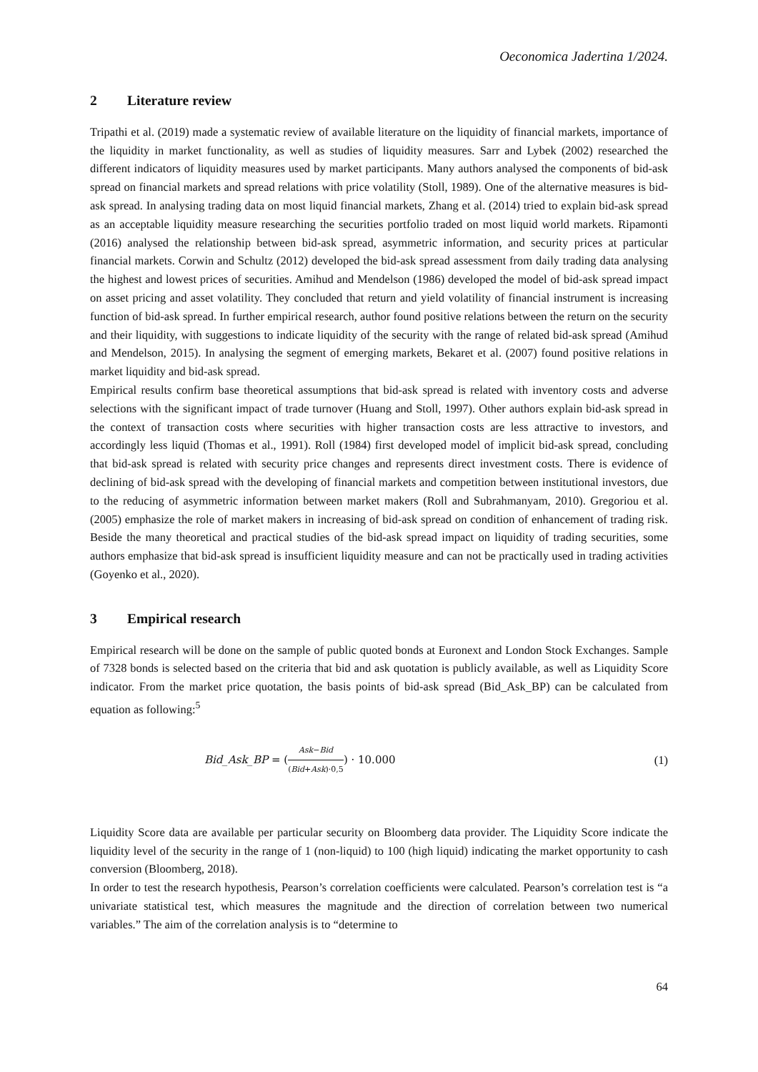Oeconomica Jadertina 1/2024.
2 Literature review
Tripathi et al. (2019) made a systematic review of available literature on the liquidity of financial markets, importance of the liquidity in market functionality, as well as studies of liquidity measures. Sarr and Lybek (2002) researched the different indicators of liquidity measures used by market participants. Many authors analysed the components of bid-ask spread on financial markets and spread relations with price volatility (Stoll, 1989). One of the alternative measures is bid-ask spread. In analysing trading data on most liquid financial markets, Zhang et al. (2014) tried to explain bid-ask spread as an acceptable liquidity measure researching the securities portfolio traded on most liquid world markets. Ripamonti (2016) analysed the relationship between bid-ask spread, asymmetric information, and security prices at particular financial markets. Corwin and Schultz (2012) developed the bid-ask spread assessment from daily trading data analysing the highest and lowest prices of securities. Amihud and Mendelson (1986) developed the model of bid-ask spread impact on asset pricing and asset volatility. They concluded that return and yield volatility of financial instrument is increasing function of bid-ask spread. In further empirical research, author found positive relations between the return on the security and their liquidity, with suggestions to indicate liquidity of the security with the range of related bid-ask spread (Amihud and Mendelson, 2015). In analysing the segment of emerging markets, Bekaret et al. (2007) found positive relations in market liquidity and bid-ask spread.
Empirical results confirm base theoretical assumptions that bid-ask spread is related with inventory costs and adverse selections with the significant impact of trade turnover (Huang and Stoll, 1997). Other authors explain bid-ask spread in the context of transaction costs where securities with higher transaction costs are less attractive to investors, and accordingly less liquid (Thomas et al., 1991). Roll (1984) first developed model of implicit bid-ask spread, concluding that bid-ask spread is related with security price changes and represents direct investment costs. There is evidence of declining of bid-ask spread with the developing of financial markets and competition between institutional investors, due to the reducing of asymmetric information between market makers (Roll and Subrahmanyam, 2010). Gregoriou et al. (2005) emphasize the role of market makers in increasing of bid-ask spread on condition of enhancement of trading risk. Beside the many theoretical and practical studies of the bid-ask spread impact on liquidity of trading securities, some authors emphasize that bid-ask spread is insufficient liquidity measure and can not be practically used in trading activities (Goyenko et al., 2020).
3 Empirical research
Empirical research will be done on the sample of public quoted bonds at Euronext and London Stock Exchanges. Sample of 7328 bonds is selected based on the criteria that bid and ask quotation is publicly available, as well as Liquidity Score indicator. From the market price quotation, the basis points of bid-ask spread (Bid_Ask_BP) can be calculated from equation as following:<sup>5</sup>
Bid_Ask_BP = (Ask−Bid (Bid+Ask)·0,5) · 10.000 (1)
Liquidity Score data are available per particular security on Bloomberg data provider. The Liquidity Score indicate the liquidity level of the security in the range of 1 (non-liquid) to 100 (high liquid) indicating the market opportunity to cash conversion (Bloomberg, 2018).
In order to test the research hypothesis, Pearson’s correlation coefficients were calculated. Pearson’s correlation test is “a univariate statistical test, which measures the magnitude and the direction of correlation between two numerical variables.” The aim of the correlation analysis is to “determine to
64